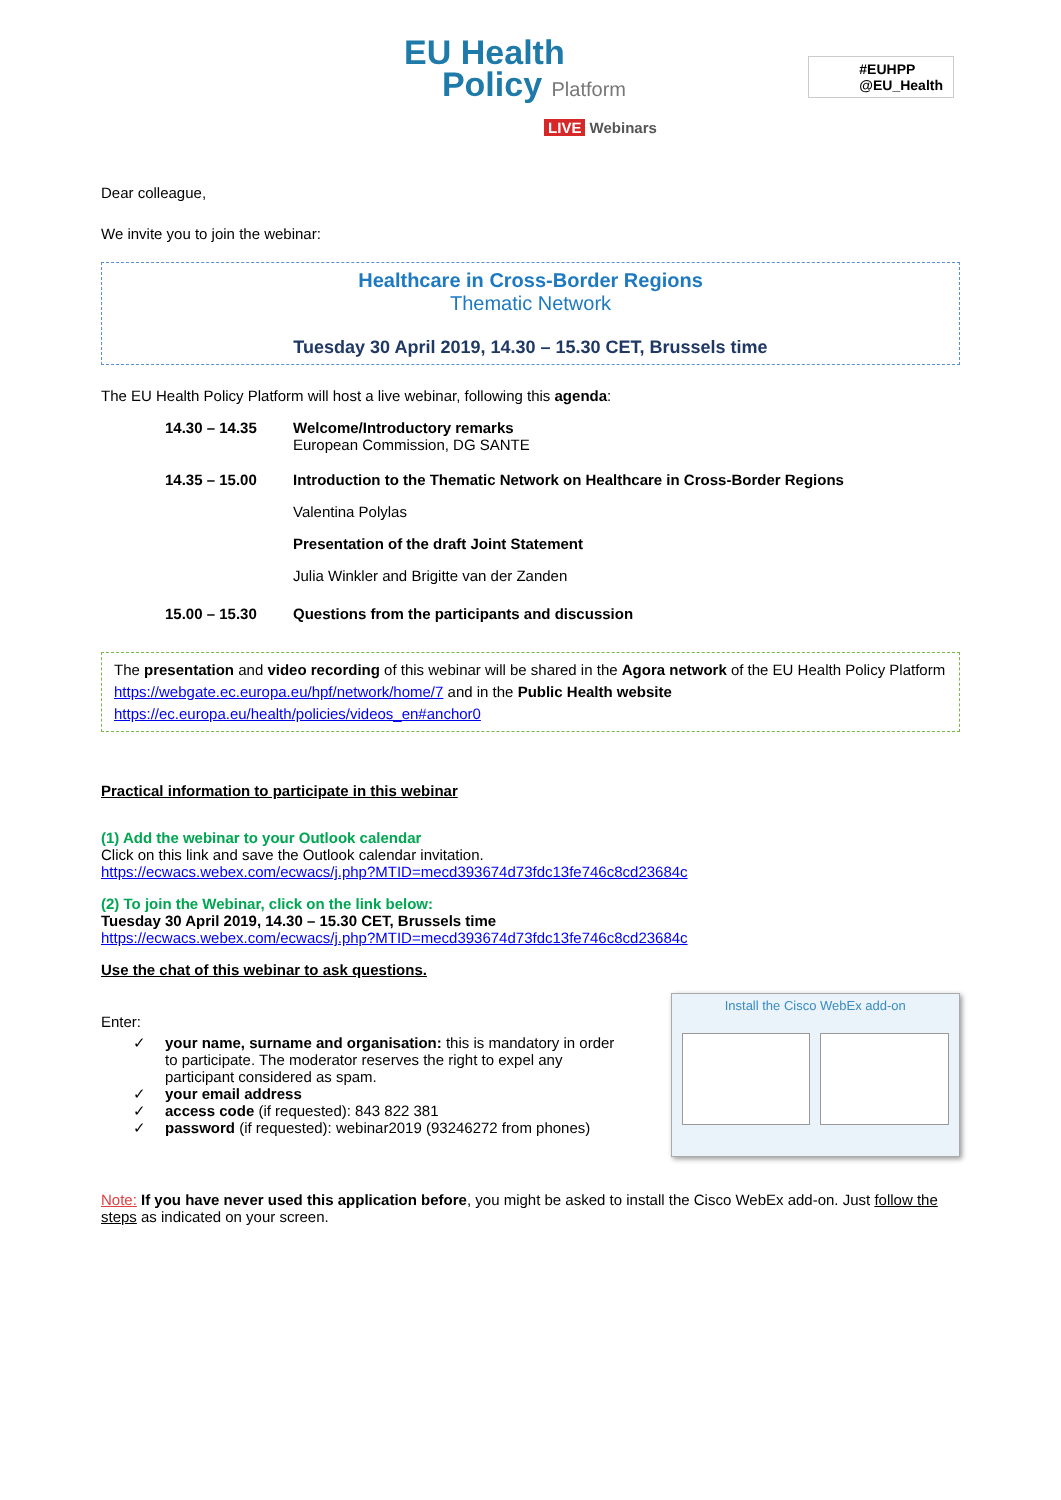EU Health
Policy Platform
LIVE Webinars
#EUHPP
@EU_Health
Dear colleague,
We invite you to join the webinar:
Healthcare in Cross-Border Regions
Thematic Network
Tuesday 30 April 2019, 14.30 – 15.30 CET, Brussels time
The EU Health Policy Platform will host a live webinar, following this agenda:
14.30 – 14.35
Welcome/Introductory remarks
European Commission, DG SANTE
14.35 – 15.00
Introduction to the Thematic Network on Healthcare in Cross-Border Regions
Valentina Polylas
Presentation of the draft Joint Statement
Julia Winkler and Brigitte van der Zanden
15.00 – 15.30 Questions from the participants and discussion
The presentation and video recording of this webinar will be shared in the Agora network of the EU Health Policy Platform https://webgate.ec.europa.eu/hpf/network/home/7 and in the Public Health website https://ec.europa.eu/health/policies/videos_en#anchor0
Practical information to participate in this webinar
(1) Add the webinar to your Outlook calendar
Click on this link and save the Outlook calendar invitation.
https://ecwacs.webex.com/ecwacs/j.php?MTID=mecd393674d73fdc13fe746c8cd23684c
(2) To join the Webinar, click on the link below:
Tuesday 30 April 2019, 14.30 – 15.30 CET, Brussels time
https://ecwacs.webex.com/ecwacs/j.php?MTID=mecd393674d73fdc13fe746c8cd23684c
Use the chat of this webinar to ask questions.
Enter:
✓ your name, surname and organisation: this is mandatory in order to participate. The moderator reserves the right to expel any participant considered as spam.
✓ your email address
✓ access code (if requested): 843 822 381
✓ password (if requested): webinar2019 (93246272 from phones)
Install the Cisco WebEx add-on
Note: If you have never used this application before, you might be asked to install the Cisco WebEx add-on. Just follow the steps as indicated on your screen.